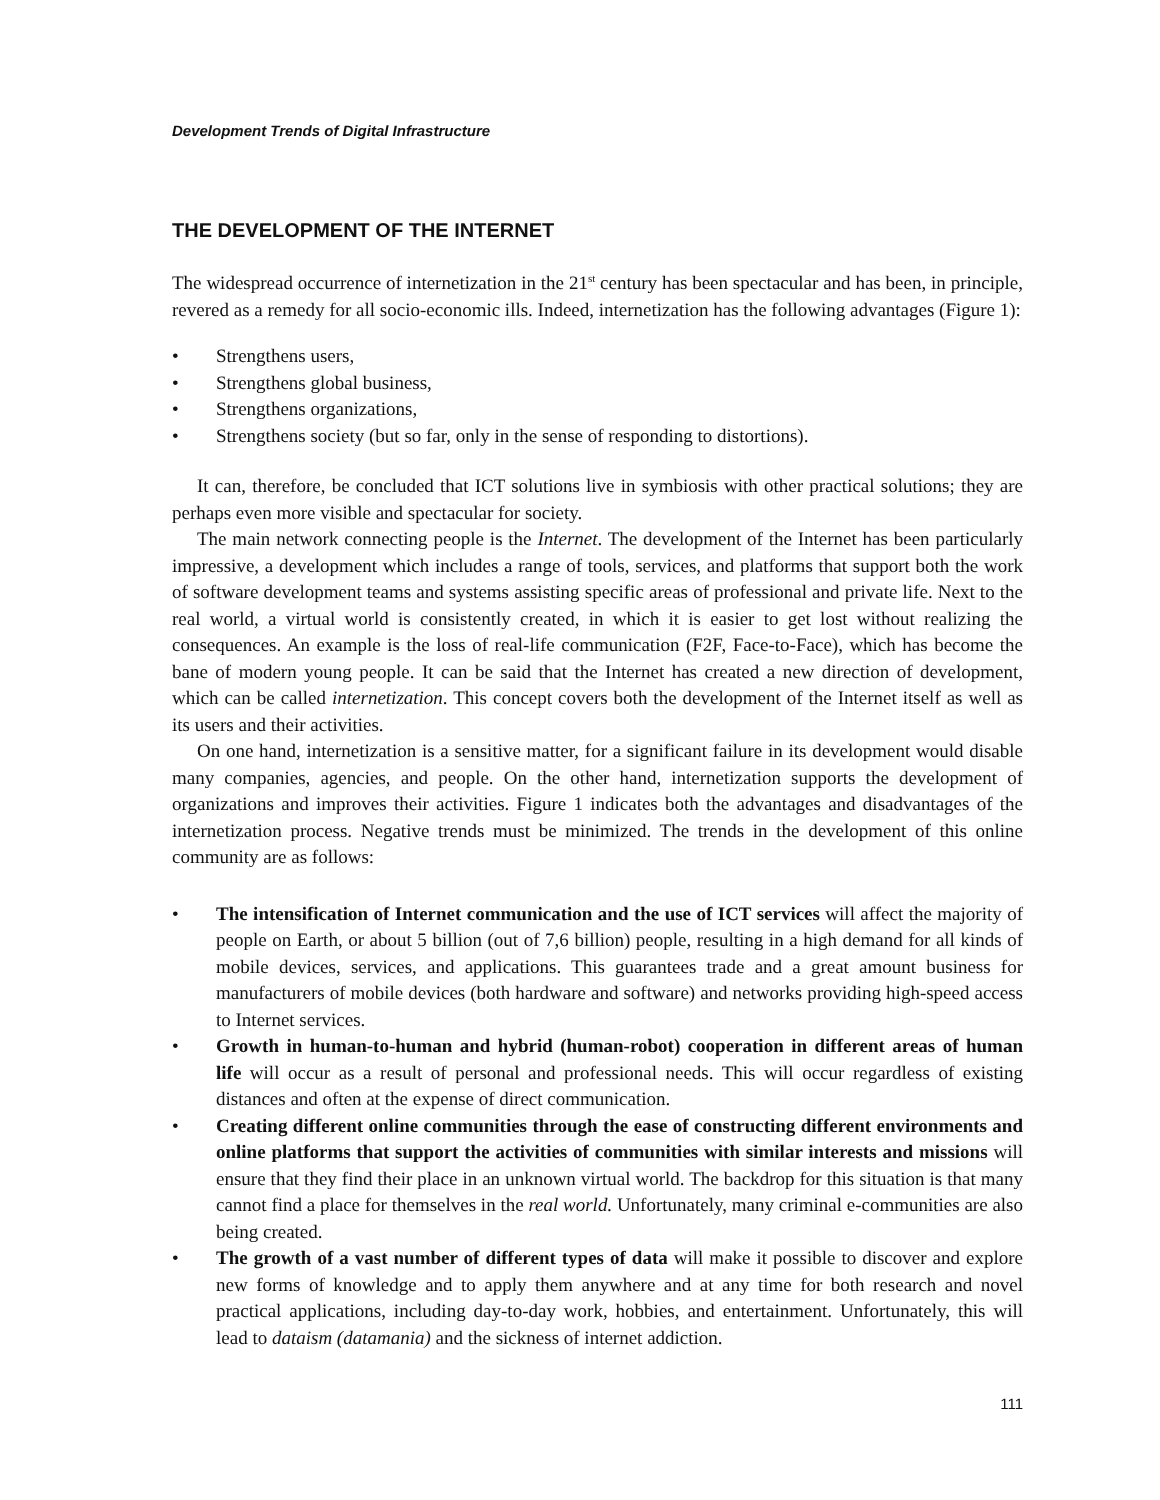Development Trends of Digital Infrastructure
THE DEVELOPMENT OF THE INTERNET
The widespread occurrence of internetization in the 21<sup>st</sup> century has been spectacular and has been, in principle, revered as a remedy for all socio-economic ills. Indeed, internetization has the following advantages (Figure 1):
• Strengthens users,
• Strengthens global business,
• Strengthens organizations,
• Strengthens society (but so far, only in the sense of responding to distortions).
It can, therefore, be concluded that ICT solutions live in symbiosis with other practical solutions; they are perhaps even more visible and spectacular for society.
The main network connecting people is the Internet. The development of the Internet has been particularly impressive, a development which includes a range of tools, services, and platforms that support both the work of software development teams and systems assisting specific areas of professional and private life. Next to the real world, a virtual world is consistently created, in which it is easier to get lost without realizing the consequences. An example is the loss of real-life communication (F2F, Face-to-Face), which has become the bane of modern young people. It can be said that the Internet has created a new direction of development, which can be called internetization. This concept covers both the development of the Internet itself as well as its users and their activities.
On one hand, internetization is a sensitive matter, for a significant failure in its development would disable many companies, agencies, and people. On the other hand, internetization supports the development of organizations and improves their activities. Figure 1 indicates both the advantages and disadvantages of the internetization process. Negative trends must be minimized. The trends in the development of this online community are as follows:
• The intensification of Internet communication and the use of ICT services will affect the majority of people on Earth, or about 5 billion (out of 7,6 billion) people, resulting in a high demand for all kinds of mobile devices, services, and applications. This guarantees trade and a great amount business for manufacturers of mobile devices (both hardware and software) and networks providing high-speed access to Internet services.
• Growth in human-to-human and hybrid (human-robot) cooperation in different areas of human life will occur as a result of personal and professional needs. This will occur regardless of existing distances and often at the expense of direct communication.
• Creating different online communities through the ease of constructing different environments and online platforms that support the activities of communities with similar interests and missions will ensure that they find their place in an unknown virtual world. The backdrop for this situation is that many cannot find a place for themselves in the real world. Unfortunately, many criminal e-communities are also being created.
• The growth of a vast number of different types of data will make it possible to discover and explore new forms of knowledge and to apply them anywhere and at any time for both research and novel practical applications, including day-to-day work, hobbies, and entertainment. Unfortunately, this will lead to dataism (datamania) and the sickness of internet addiction.
111